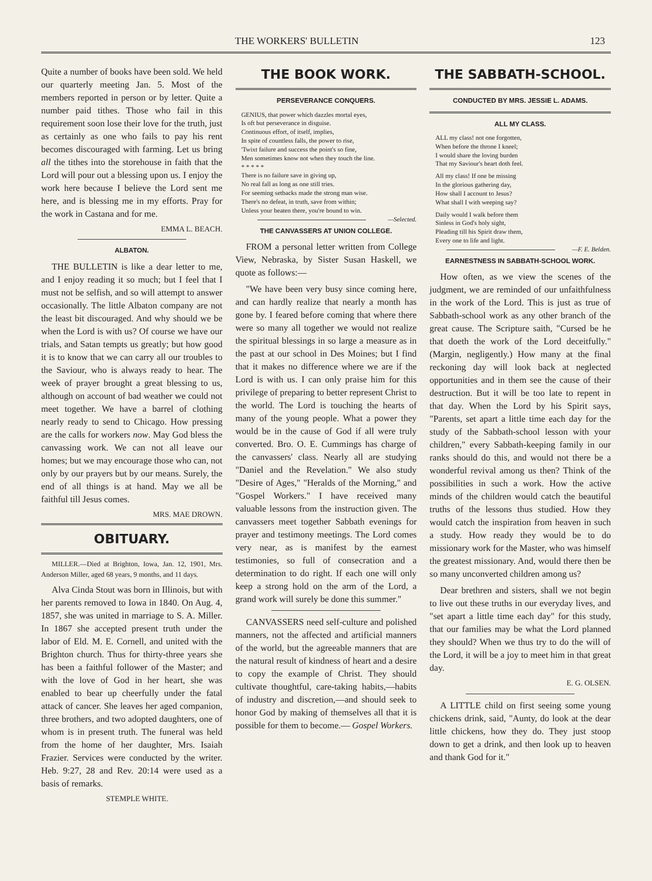THE WORKERS' BULLETIN 123
Quite a number of books have been sold. We held our quarterly meeting Jan. 5. Most of the members reported in person or by letter. Quite a number paid tithes. Those who fail in this requirement soon lose their love for the truth, just as certainly as one who fails to pay his rent becomes discouraged with farming. Let us bring all the tithes into the storehouse in faith that the Lord will pour out a blessing upon us. I enjoy the work here because I believe the Lord sent me here, and is blessing me in my efforts. Pray for the work in Castana and for me.
EMMA L. BEACH.
ALBATON.
THE BULLETIN is like a dear letter to me, and I enjoy reading it so much; but I feel that I must not be selfish, and so will attempt to answer occasionally. The little Albaton company are not the least bit discouraged. And why should we be when the Lord is with us? Of course we have our trials, and Satan tempts us greatly; but how good it is to know that we can carry all our troubles to the Saviour, who is always ready to hear. The week of prayer brought a great blessing to us, although on account of bad weather we could not meet together. We have a barrel of clothing nearly ready to send to Chicago. How pressing are the calls for workers now. May God bless the canvassing work. We can not all leave our homes; but we may encourage those who can, not only by our prayers but by our means. Surely, the end of all things is at hand. May we all be faithful till Jesus comes.
MRS. MAE DROWN.
OBITUARY.
MILLER.—Died at Brighton, Iowa, Jan. 12, 1901, Mrs. Anderson Miller, aged 68 years, 9 months, and 11 days.
Alva Cinda Stout was born in Illinois, but with her parents removed to Iowa in 1840. On Aug. 4, 1857, she was united in marriage to S. A. Miller. In 1867 she accepted present truth under the labor of Eld. M. E. Cornell, and united with the Brighton church. Thus for thirty-three years she has been a faithful follower of the Master; and with the love of God in her heart, she was enabled to bear up cheerfully under the fatal attack of cancer. She leaves her aged companion, three brothers, and two adopted daughters, one of whom is in present truth. The funeral was held from the home of her daughter, Mrs. Isaiah Frazier. Services were conducted by the writer. Heb. 9:27, 28 and Rev. 20:14 were used as a basis of remarks.
STEMPLE WHITE.
THE BOOK WORK.
PERSEVERANCE CONQUERS.
GENIUS, that power which dazzles mortal eyes,
Is oft but perseverance in disguise.
Continuous effort, of itself, implies,
In spite of countless falls, the power to rise,
'Twixt failure and success the point's so fine,
Men sometimes know not when they touch the line.
* * * * *
There is no failure save in giving up,
No real fall as long as one still tries.
For seeming setbacks made the strong man wise.
There's no defeat, in truth, save from within;
Unless your beaten there, you're bound to win.
—Selected.
THE CANVASSERS AT UNION COLLEGE.
FROM a personal letter written from College View, Nebraska, by Sister Susan Haskell, we quote as follows:—
"We have been very busy since coming here, and can hardly realize that nearly a month has gone by. I feared before coming that where there were so many all together we would not realize the spiritual blessings in so large a measure as in the past at our school in Des Moines; but I find that it makes no difference where we are if the Lord is with us. I can only praise him for this privilege of preparing to better represent Christ to the world. The Lord is touching the hearts of many of the young people. What a power they would be in the cause of God if all were truly converted. Bro. O. E. Cummings has charge of the canvassers' class. Nearly all are studying "Daniel and the Revelation." We also study "Desire of Ages," "Heralds of the Morning," and "Gospel Workers." I have received many valuable lessons from the instruction given. The canvassers meet together Sabbath evenings for prayer and testimony meetings. The Lord comes very near, as is manifest by the earnest testimonies, so full of consecration and a determination to do right. If each one will only keep a strong hold on the arm of the Lord, a grand work will surely be done this summer."
CANVASSERS need self-culture and polished manners, not the affected and artificial manners of the world, but the agreeable manners that are the natural result of kindness of heart and a desire to copy the example of Christ. They should cultivate thoughtful, care-taking habits,—habits of industry and discretion,—and should seek to honor God by making of themselves all that it is possible for them to become.— Gospel Workers.
THE SABBATH-SCHOOL.
CONDUCTED BY MRS. JESSIE L. ADAMS.
ALL MY CLASS.
ALL my class! not one forgotten,
When before the throne I kneel;
I would share the loving burden
That my Saviour's heart doth feel.
All my class! If one be missing
In the glorious gathering day,
How shall I account to Jesus?
What shall I with weeping say?
Daily would I walk before them
Sinless in God's holy sight,
Pleading till his Spirit draw them,
Every one to life and light.
—F. E. Belden.
EARNESTNESS IN SABBATH-SCHOOL WORK.
How often, as we view the scenes of the judgment, we are reminded of our unfaithfulness in the work of the Lord. This is just as true of Sabbath-school work as any other branch of the great cause. The Scripture saith, "Cursed be he that doeth the work of the Lord deceitfully." (Margin, negligently.) How many at the final reckoning day will look back at neglected opportunities and in them see the cause of their destruction. But it will be too late to repent in that day. When the Lord by his Spirit says, "Parents, set apart a little time each day for the study of the Sabbath-school lesson with your children," every Sabbath-keeping family in our ranks should do this, and would not there be a wonderful revival among us then? Think of the possibilities in such a work. How the active minds of the children would catch the beautiful truths of the lessons thus studied. How they would catch the inspiration from heaven in such a study. How ready they would be to do missionary work for the Master, who was himself the greatest missionary. And, would there then be so many unconverted children among us?
Dear brethren and sisters, shall we not begin to live out these truths in our everyday lives, and "set apart a little time each day" for this study, that our families may be what the Lord planned they should? When we thus try to do the will of the Lord, it will be a joy to meet him in that great day.
E. G. OLSEN.
A LITTLE child on first seeing some young chickens drink, said, "Aunty, do look at the dear little chickens, how they do. They just stoop down to get a drink, and then look up to heaven and thank God for it."